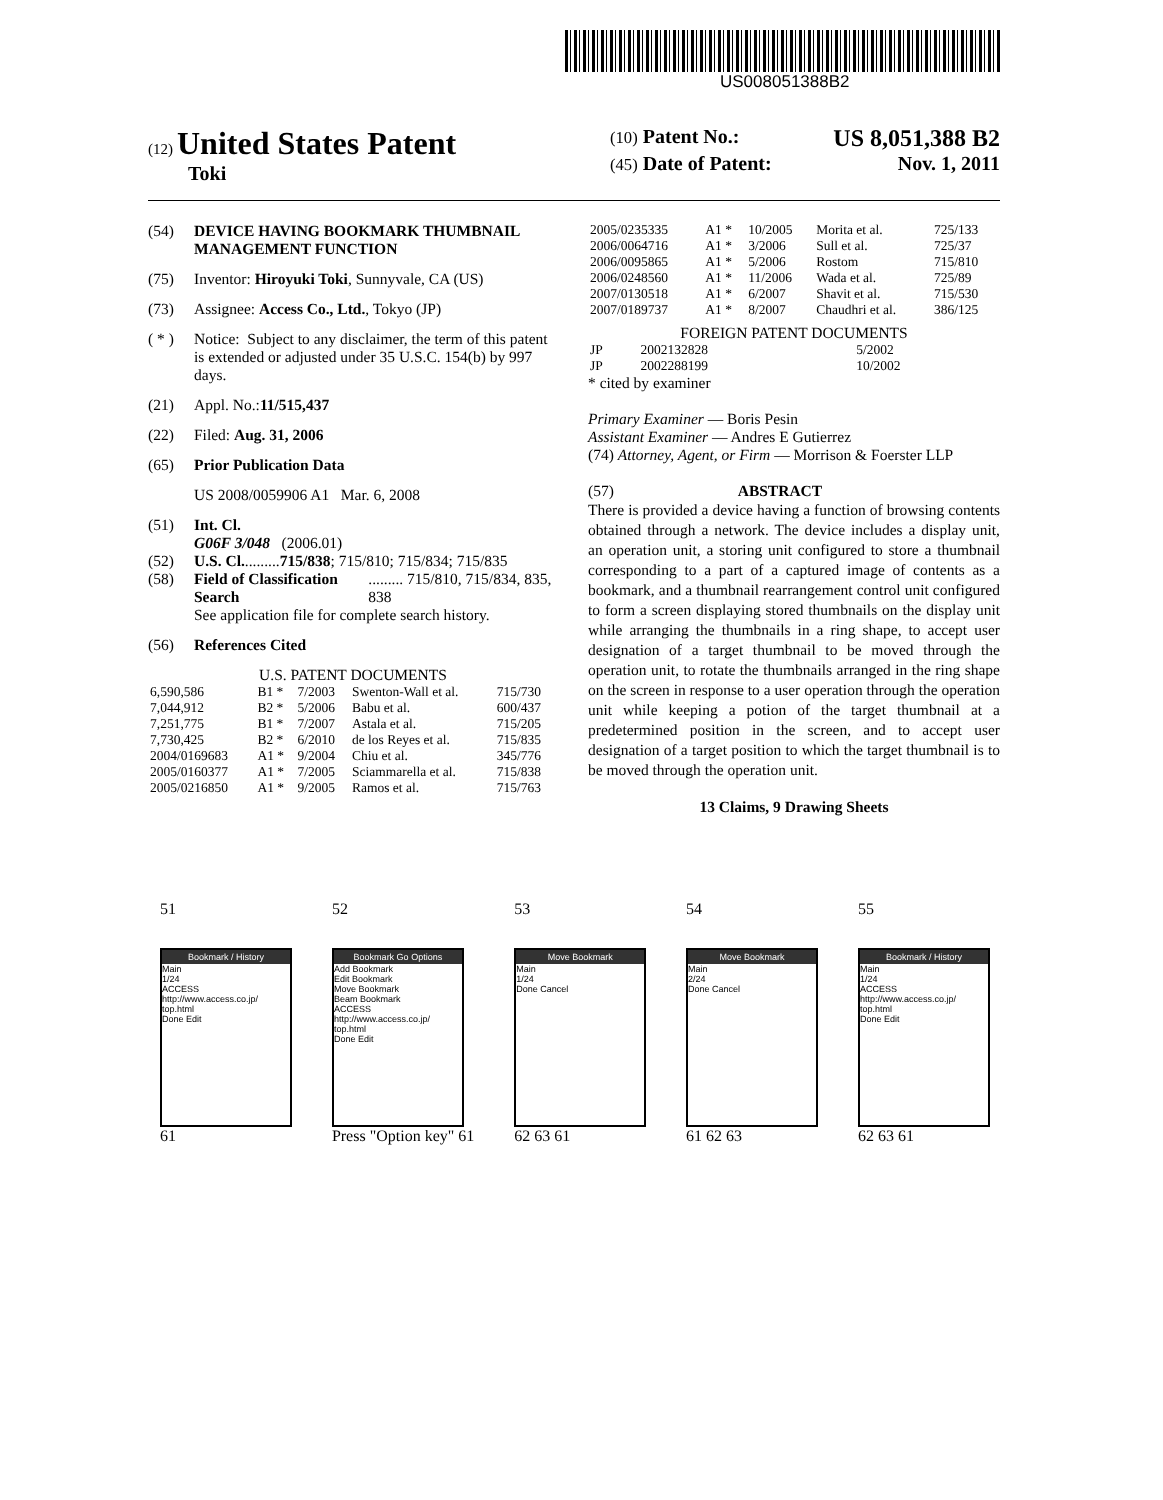US008051388B2
(12) United States Patent
Toki
(10) Patent No.: US 8,051,388 B2
(45) Date of Patent: Nov. 1, 2011
(54) DEVICE HAVING BOOKMARK THUMBNAIL MANAGEMENT FUNCTION
(75) Inventor: Hiroyuki Toki, Sunnyvale, CA (US)
(73) Assignee: Access Co., Ltd., Tokyo (JP)
( * ) Notice: Subject to any disclaimer, the term of this patent is extended or adjusted under 35 U.S.C. 154(b) by 997 days.
(21) Appl. No.: 11/515,437
(22) Filed: Aug. 31, 2006
(65) Prior Publication Data
US 2008/0059906 A1 Mar. 6, 2008
(51) Int. Cl.
G06F 3/048 (2006.01)
(52) U.S. Cl. ......... 715/838; 715/810; 715/834; 715/835
(58) Field of Classification Search ......... 715/810, 715/834, 835, 838
See application file for complete search history.
(56) References Cited
U.S. PATENT DOCUMENTS
| 6,590,586 | B1 * | 7/2003 | Swenton-Wall et al. | 715/730 |
| 7,044,912 | B2 * | 5/2006 | Babu et al. | 600/437 |
| 7,251,775 | B1 * | 7/2007 | Astala et al. | 715/205 |
| 7,730,425 | B2 * | 6/2010 | de los Reyes et al. | 715/835 |
| 2004/0169683 | A1 * | 9/2004 | Chiu et al. | 345/776 |
| 2005/0160377 | A1 * | 7/2005 | Sciammarella et al. | 715/838 |
| 2005/0216850 | A1 * | 9/2005 | Ramos et al. | 715/763 |
| 2005/0235335 | A1 * | 10/2005 | Morita et al. | 725/133 |
| 2006/0064716 | A1 * | 3/2006 | Sull et al. | 725/37 |
| 2006/0095865 | A1 * | 5/2006 | Rostom | 715/810 |
| 2006/0248560 | A1 * | 11/2006 | Wada et al. | 725/89 |
| 2007/0130518 | A1 * | 6/2007 | Shavit et al. | 715/530 |
| 2007/0189737 | A1 * | 8/2007 | Chaudhri et al. | 386/125 |
FOREIGN PATENT DOCUMENTS
| JP | 2002132828 | 5/2002 |
| JP | 2002288199 | 10/2002 |
* cited by examiner
Primary Examiner — Boris Pesin
Assistant Examiner — Andres E Gutierrez
(74) Attorney, Agent, or Firm — Morrison & Foerster LLP
(57) ABSTRACT
There is provided a device having a function of browsing contents obtained through a network. The device includes a display unit, an operation unit, a storing unit configured to store a thumbnail corresponding to a part of a captured image of contents as a bookmark, and a thumbnail rearrangement control unit configured to form a screen displaying stored thumbnails on the display unit while arranging the thumbnails in a ring shape, to accept user designation of a target thumbnail to be moved through the operation unit, to rotate the thumbnails arranged in the ring shape on the screen in response to a user operation through the operation unit while keeping a potion of the target thumbnail at a predetermined position in the screen, and to accept user designation of a target position to which the target thumbnail is to be moved through the operation unit.
13 Claims, 9 Drawing Sheets
51
Bookmark / History
Main
1/24
ACCESS
http://www.access.co.jp/ top.html
Done Edit
61
52
Bookmark Go Options
Add Bookmark
Edit Bookmark
Move Bookmark
Beam Bookmark
ACCESS
http://www.access.co.jp/ top.html
Done Edit
Press "Option key" 61
53
Move Bookmark
Main
1/24
Done Cancel
62 63 61
54
Move Bookmark
Main
2/24
Done Cancel
61 62 63
55
Bookmark / History
Main
1/24
ACCESS
http://www.access.co.jp/ top.html
Done Edit
62 63 61